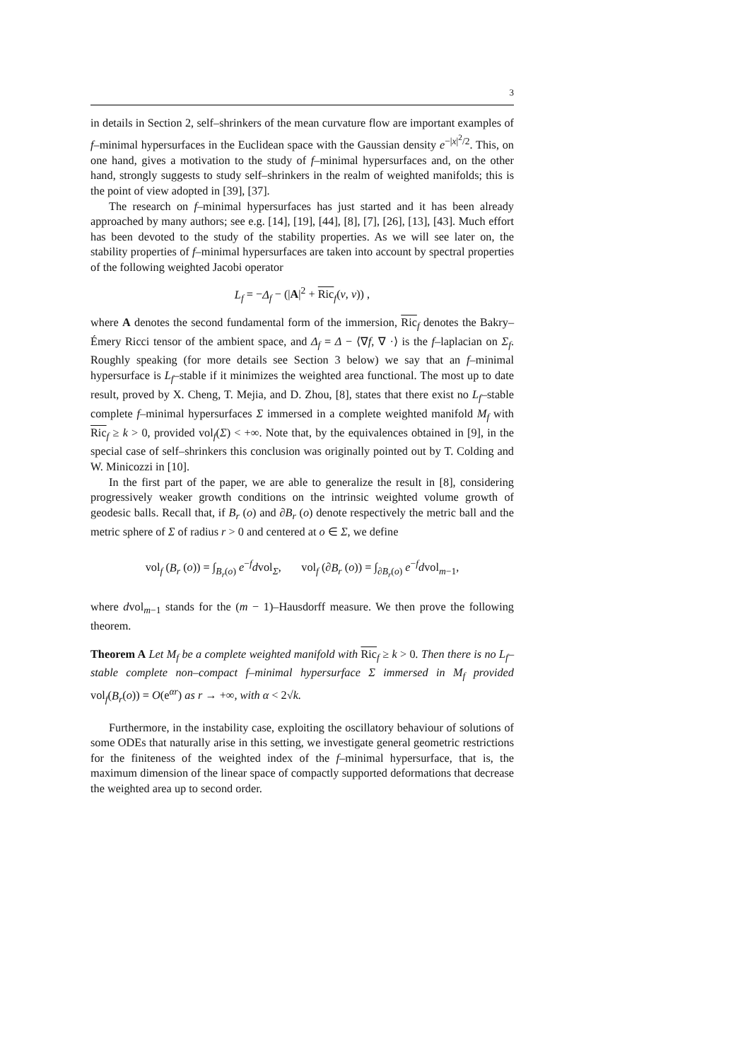3
in details in Section 2, self–shrinkers of the mean curvature flow are important examples of f–minimal hypersurfaces in the Euclidean space with the Gaussian density e<sup>−|x|<sup>2</sup>/2</sup>. This, on one hand, gives a motivation to the study of f–minimal hypersurfaces and, on the other hand, strongly suggests to study self–shrinkers in the realm of weighted manifolds; this is the point of view adopted in [39], [37].
The research on f–minimal hypersurfaces has just started and it has been already approached by many authors; see e.g. [14], [19], [44], [8], [7], [26], [13], [43]. Much effort has been devoted to the study of the stability properties. As we will see later on, the stability properties of f–minimal hypersurfaces are taken into account by spectral properties of the following weighted Jacobi operator
L<sub>f</sub> = −Δ<sub>f</sub> − (|A|<sup>2</sup> + Ric<sub>f</sub>(ν, ν)) ,
where A denotes the second fundamental form of the immersion, Ric<sub>f</sub> denotes the Bakry–Émery Ricci tensor of the ambient space, and Δ<sub>f</sub> = Δ − ⟨∇f, ∇ ·⟩ is the f–laplacian on Σ<sub>f</sub>. Roughly speaking (for more details see Section 3 below) we say that an f–minimal hypersurface is L<sub>f</sub>–stable if it minimizes the weighted area functional. The most up to date result, proved by X. Cheng, T. Mejia, and D. Zhou, [8], states that there exist no L<sub>f</sub>–stable complete f–minimal hypersurfaces Σ immersed in a complete weighted manifold M<sub>f</sub> with Ric<sub>f</sub> ≥ k > 0, provided vol<sub>f</sub>(Σ) < +∞. Note that, by the equivalences obtained in [9], in the special case of self–shrinkers this conclusion was originally pointed out by T. Colding and W. Minicozzi in [10].
In the first part of the paper, we are able to generalize the result in [8], considering progressively weaker growth conditions on the intrinsic weighted volume growth of geodesic balls. Recall that, if B<sub>r</sub> (o) and ∂B<sub>r</sub> (o) denote respectively the metric ball and the metric sphere of Σ of radius r > 0 and centered at o ∈ Σ, we define
vol<sub>f</sub> (B<sub>r</sub> (o)) = ∫<sub>B<sub>r</sub>(o)</sub> e<sup>−f</sup>dvol<sub>Σ</sub>, vol<sub>f</sub> (∂B<sub>r</sub> (o)) = ∫<sub>∂B<sub>r</sub>(o)</sub> e<sup>−f</sup>dvol<sub>m−1</sub>,
where dvol<sub>m−1</sub> stands for the (m − 1)–Hausdorff measure. We then prove the following theorem.
Theorem A Let M<sub>f</sub> be a complete weighted manifold with Ric<sub>f</sub> ≥ k > 0. Then there is no L<sub>f</sub>–stable complete non–compact f–minimal hypersurface Σ immersed in M<sub>f</sub> provided vol<sub>f</sub>(B<sub>r</sub>(o)) = O(e<sup>αr</sup>) as r → +∞, with α < 2√k.
Furthermore, in the instability case, exploiting the oscillatory behaviour of solutions of some ODEs that naturally arise in this setting, we investigate general geometric restrictions for the finiteness of the weighted index of the f–minimal hypersurface, that is, the maximum dimension of the linear space of compactly supported deformations that decrease the weighted area up to second order.